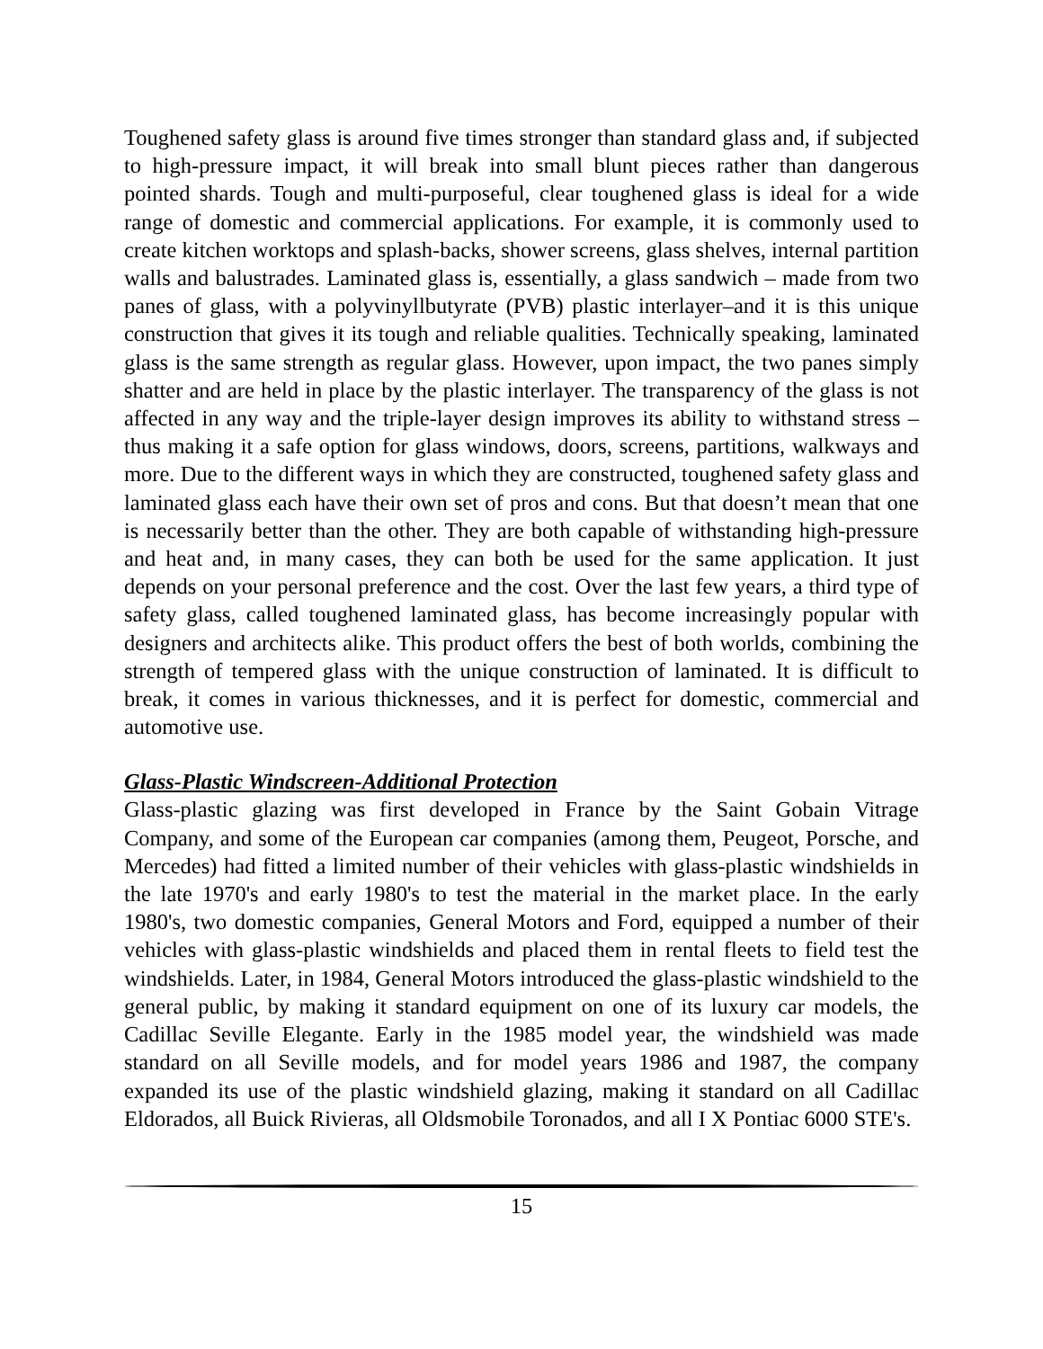Toughened safety glass is around five times stronger than standard glass and, if subjected to high-pressure impact, it will break into small blunt pieces rather than dangerous pointed shards. Tough and multi-purposeful, clear toughened glass is ideal for a wide range of domestic and commercial applications. For example, it is commonly used to create kitchen worktops and splash-backs, shower screens, glass shelves, internal partition walls and balustrades. Laminated glass is, essentially, a glass sandwich – made from two panes of glass, with a polyvinyllbutyrate (PVB) plastic interlayer–and it is this unique construction that gives it its tough and reliable qualities. Technically speaking, laminated glass is the same strength as regular glass. However, upon impact, the two panes simply shatter and are held in place by the plastic interlayer. The transparency of the glass is not affected in any way and the triple-layer design improves its ability to withstand stress – thus making it a safe option for glass windows, doors, screens, partitions, walkways and more. Due to the different ways in which they are constructed, toughened safety glass and laminated glass each have their own set of pros and cons. But that doesn’t mean that one is necessarily better than the other. They are both capable of withstanding high-pressure and heat and, in many cases, they can both be used for the same application. It just depends on your personal preference and the cost. Over the last few years, a third type of safety glass, called toughened laminated glass, has become increasingly popular with designers and architects alike. This product offers the best of both worlds, combining the strength of tempered glass with the unique construction of laminated. It is difficult to break, it comes in various thicknesses, and it is perfect for domestic, commercial and automotive use.
Glass-Plastic Windscreen-Additional Protection
Glass-plastic glazing was first developed in France by the Saint Gobain Vitrage Company, and some of the European car companies (among them, Peugeot, Porsche, and Mercedes) had fitted a limited number of their vehicles with glass-plastic windshields in the late 1970's and early 1980's to test the material in the market place. In the early 1980's, two domestic companies, General Motors and Ford, equipped a number of their vehicles with glass-plastic windshields and placed them in rental fleets to field test the windshields. Later, in 1984, General Motors introduced the glass-plastic windshield to the general public, by making it standard equipment on one of its luxury car models, the Cadillac Seville Elegante. Early in the 1985 model year, the windshield was made standard on all Seville models, and for model years 1986 and 1987, the company expanded its use of the plastic windshield glazing, making it standard on all Cadillac Eldorados, all Buick Rivieras, all Oldsmobile Toronados, and all I X Pontiac 6000 STE's.
15